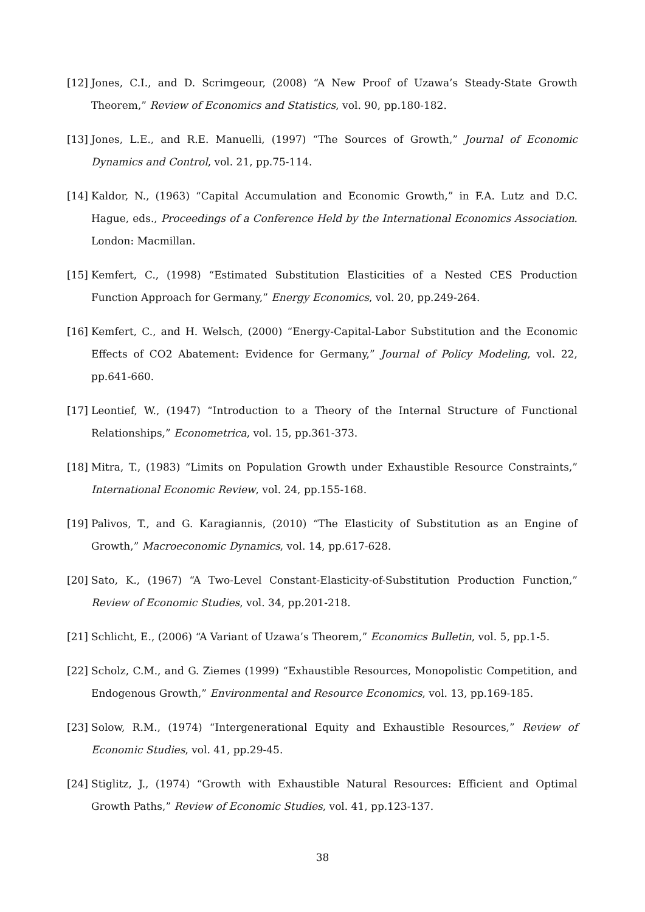[12] Jones, C.I., and D. Scrimgeour, (2008) “A New Proof of Uzawa’s Steady-State Growth Theorem,” Review of Economics and Statistics, vol. 90, pp.180-182.
[13] Jones, L.E., and R.E. Manuelli, (1997) “The Sources of Growth,” Journal of Economic Dynamics and Control, vol. 21, pp.75-114.
[14] Kaldor, N., (1963) “Capital Accumulation and Economic Growth,” in F.A. Lutz and D.C. Hague, eds., Proceedings of a Conference Held by the International Economics Association. London: Macmillan.
[15] Kemfert, C., (1998) “Estimated Substitution Elasticities of a Nested CES Production Function Approach for Germany,” Energy Economics, vol. 20, pp.249-264.
[16] Kemfert, C., and H. Welsch, (2000) “Energy-Capital-Labor Substitution and the Economic Effects of CO2 Abatement: Evidence for Germany,” Journal of Policy Modeling, vol. 22, pp.641-660.
[17] Leontief, W., (1947) “Introduction to a Theory of the Internal Structure of Functional Relationships,” Econometrica, vol. 15, pp.361-373.
[18] Mitra, T., (1983) “Limits on Population Growth under Exhaustible Resource Constraints,” International Economic Review, vol. 24, pp.155-168.
[19] Palivos, T., and G. Karagiannis, (2010) “The Elasticity of Substitution as an Engine of Growth,” Macroeconomic Dynamics, vol. 14, pp.617-628.
[20] Sato, K., (1967) “A Two-Level Constant-Elasticity-of-Substitution Production Function,” Review of Economic Studies, vol. 34, pp.201-218.
[21] Schlicht, E., (2006) “A Variant of Uzawa’s Theorem,” Economics Bulletin, vol. 5, pp.1-5.
[22] Scholz, C.M., and G. Ziemes (1999) “Exhaustible Resources, Monopolistic Competition, and Endogenous Growth,” Environmental and Resource Economics, vol. 13, pp.169-185.
[23] Solow, R.M., (1974) “Intergenerational Equity and Exhaustible Resources,” Review of Economic Studies, vol. 41, pp.29-45.
[24] Stiglitz, J., (1974) “Growth with Exhaustible Natural Resources: Efficient and Optimal Growth Paths,” Review of Economic Studies, vol. 41, pp.123-137.
38